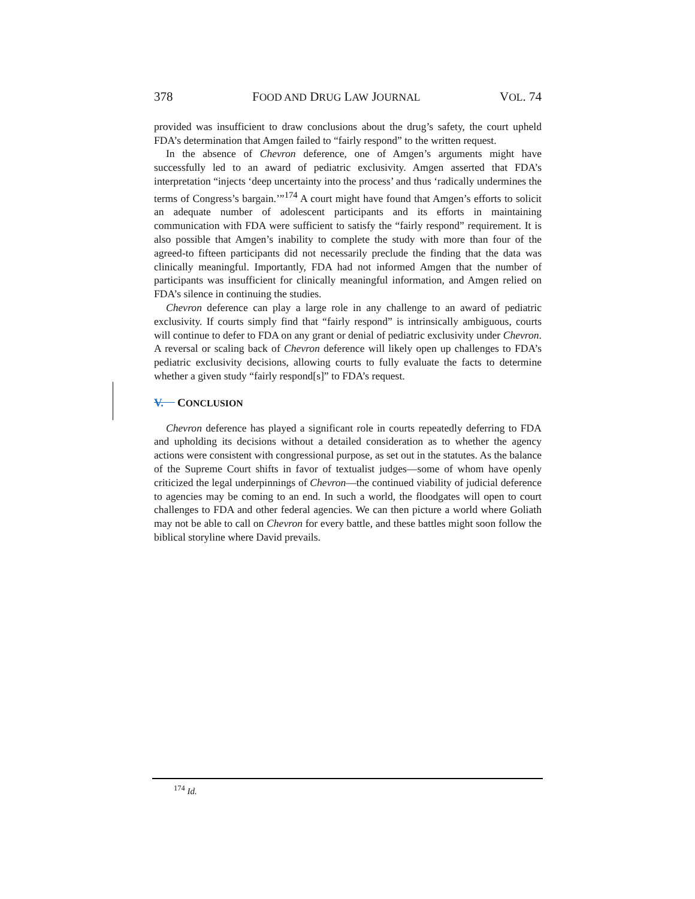378 FOOD AND DRUG LAW JOURNAL VOL. 74
provided was insufficient to draw conclusions about the drug’s safety, the court upheld FDA’s determination that Amgen failed to “fairly respond” to the written request.
In the absence of Chevron deference, one of Amgen’s arguments might have successfully led to an award of pediatric exclusivity. Amgen asserted that FDA’s interpretation “injects ‘deep uncertainty into the process’ and thus ‘radically undermines the terms of Congress’s bargain.’”<sup>174</sup> A court might have found that Amgen’s efforts to solicit an adequate number of adolescent participants and its efforts in maintaining communication with FDA were sufficient to satisfy the “fairly respond” requirement. It is also possible that Amgen’s inability to complete the study with more than four of the agreed-to fifteen participants did not necessarily preclude the finding that the data was clinically meaningful. Importantly, FDA had not informed Amgen that the number of participants was insufficient for clinically meaningful information, and Amgen relied on FDA’s silence in continuing the studies.
Chevron deference can play a large role in any challenge to an award of pediatric exclusivity. If courts simply find that “fairly respond” is intrinsically ambiguous, courts will continue to defer to FDA on any grant or denial of pediatric exclusivity under Chevron. A reversal or scaling back of Chevron deference will likely open up challenges to FDA’s pediatric exclusivity decisions, allowing courts to fully evaluate the facts to determine whether a given study “fairly respond[s]” to FDA’s request.
V. CONCLUSION
Chevron deference has played a significant role in courts repeatedly deferring to FDA and upholding its decisions without a detailed consideration as to whether the agency actions were consistent with congressional purpose, as set out in the statutes. As the balance of the Supreme Court shifts in favor of textualist judges—some of whom have openly criticized the legal underpinnings of Chevron—the continued viability of judicial deference to agencies may be coming to an end. In such a world, the floodgates will open to court challenges to FDA and other federal agencies. We can then picture a world where Goliath may not be able to call on Chevron for every battle, and these battles might soon follow the biblical storyline where David prevails.
<sup>174</sup> Id.